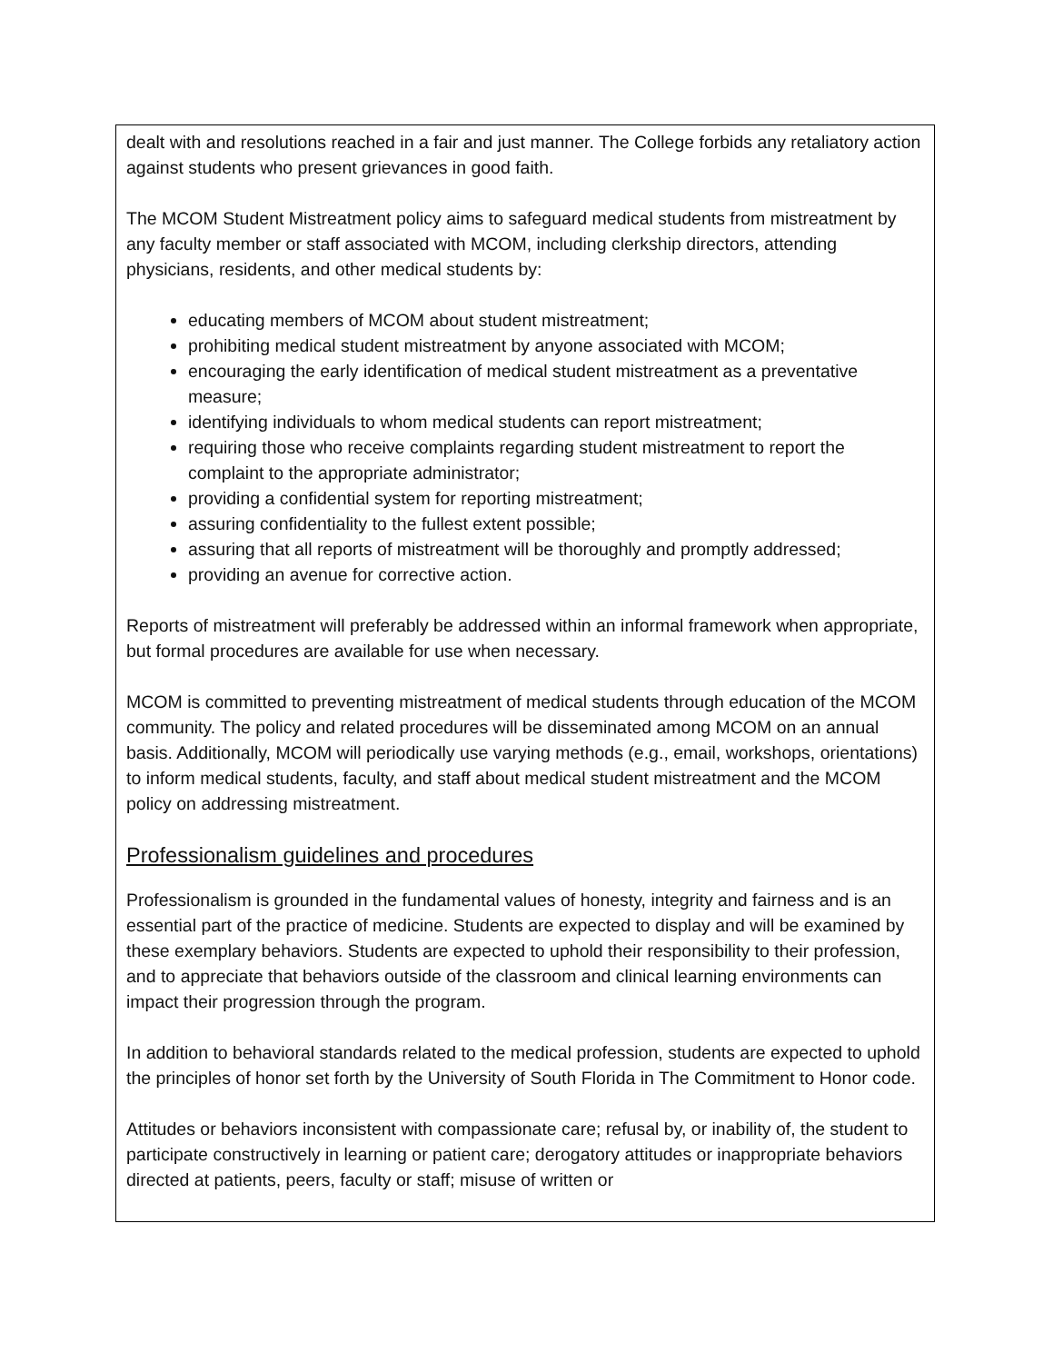dealt with and resolutions reached in a fair and just manner. The College forbids any retaliatory action against students who present grievances in good faith.
The MCOM Student Mistreatment policy aims to safeguard medical students from mistreatment by any faculty member or staff associated with MCOM, including clerkship directors, attending physicians, residents, and other medical students by:
educating members of MCOM about student mistreatment;
prohibiting medical student mistreatment by anyone associated with MCOM;
encouraging the early identification of medical student mistreatment as a preventative measure;
identifying individuals to whom medical students can report mistreatment;
requiring those who receive complaints regarding student mistreatment to report the complaint to the appropriate administrator;
providing a confidential system for reporting mistreatment;
assuring confidentiality to the fullest extent possible;
assuring that all reports of mistreatment will be thoroughly and promptly addressed;
providing an avenue for corrective action.
Reports of mistreatment will preferably be addressed within an informal framework when appropriate, but formal procedures are available for use when necessary.
MCOM is committed to preventing mistreatment of medical students through education of the MCOM community. The policy and related procedures will be disseminated among MCOM on an annual basis. Additionally, MCOM will periodically use varying methods (e.g., email, workshops, orientations) to inform medical students, faculty, and staff about medical student mistreatment and the MCOM policy on addressing mistreatment.
Professionalism guidelines and procedures
Professionalism is grounded in the fundamental values of honesty, integrity and fairness and is an essential part of the practice of medicine. Students are expected to display and will be examined by these exemplary behaviors. Students are expected to uphold their responsibility to their profession, and to appreciate that behaviors outside of the classroom and clinical learning environments can impact their progression through the program.
In addition to behavioral standards related to the medical profession, students are expected to uphold the principles of honor set forth by the University of South Florida in The Commitment to Honor code.
Attitudes or behaviors inconsistent with compassionate care; refusal by, or inability of, the student to participate constructively in learning or patient care; derogatory attitudes or inappropriate behaviors directed at patients, peers, faculty or staff; misuse of written or